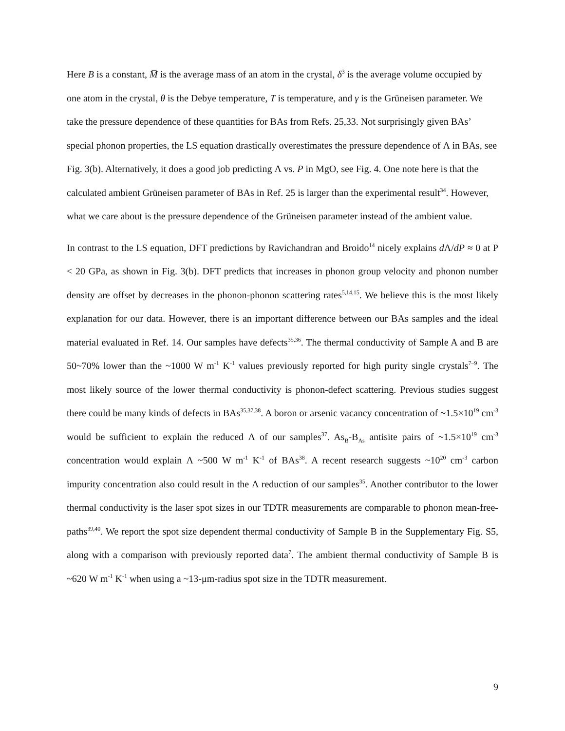Here B is a constant, M̅ is the average mass of an atom in the crystal, δ<sup>3</sup> is the average volume occupied by one atom in the crystal, θ is the Debye temperature, T is temperature, and γ is the Grüneisen parameter. We take the pressure dependence of these quantities for BAs from Refs. 25,33. Not surprisingly given BAs’ special phonon properties, the LS equation drastically overestimates the pressure dependence of Λ in BAs, see Fig. 3(b). Alternatively, it does a good job predicting Λ vs. P in MgO, see Fig. 4. One note here is that the calculated ambient Grüneisen parameter of BAs in Ref. 25 is larger than the experimental result<sup>34</sup>. However, what we care about is the pressure dependence of the Grüneisen parameter instead of the ambient value.
In contrast to the LS equation, DFT predictions by Ravichandran and Broido<sup>14</sup> nicely explains d Λ/dP ≈ 0 at P < 20 GPa, as shown in Fig. 3(b). DFT predicts that increases in phonon group velocity and phonon number density are offset by decreases in the phonon-phonon scattering rates<sup>5,14,15</sup>. We believe this is the most likely explanation for our data. However, there is an important difference between our BAs samples and the ideal material evaluated in Ref. 14. Our samples have defects<sup>35,36</sup>. The thermal conductivity of Sample A and B are 50~70% lower than the ~1000 W m<sup>-1</sup> K<sup>-1</sup> values previously reported for high purity single crystals<sup>7–9</sup>. The most likely source of the lower thermal conductivity is phonon-defect scattering. Previous studies suggest there could be many kinds of defects in BAs<sup>35,37,38</sup>. A boron or arsenic vacancy concentration of ~1.5×10<sup>19</sup> cm<sup>-3</sup> would be sufficient to explain the reduced Λ of our samples<sup>37</sup>. As<sub>B</sub>-B<sub>As</sub> antisite pairs of ~1.5×10<sup>19</sup> cm<sup>-3</sup> concentration would explain Λ ~500 W m<sup>-1</sup> K<sup>-1</sup> of BAs<sup>38</sup>. A recent research suggests ~10<sup>20</sup> cm<sup>-3</sup> carbon impurity concentration also could result in the Λ reduction of our samples<sup>35</sup>. Another contributor to the lower thermal conductivity is the laser spot sizes in our TDTR measurements are comparable to phonon mean-free-paths<sup>39,40</sup>. We report the spot size dependent thermal conductivity of Sample B in the Supplementary Fig. S5, along with a comparison with previously reported data<sup>7</sup>. The ambient thermal conductivity of Sample B is ~620 W m<sup>-1</sup> K<sup>-1</sup> when using a ~13-μm-radius spot size in the TDTR measurement.
9